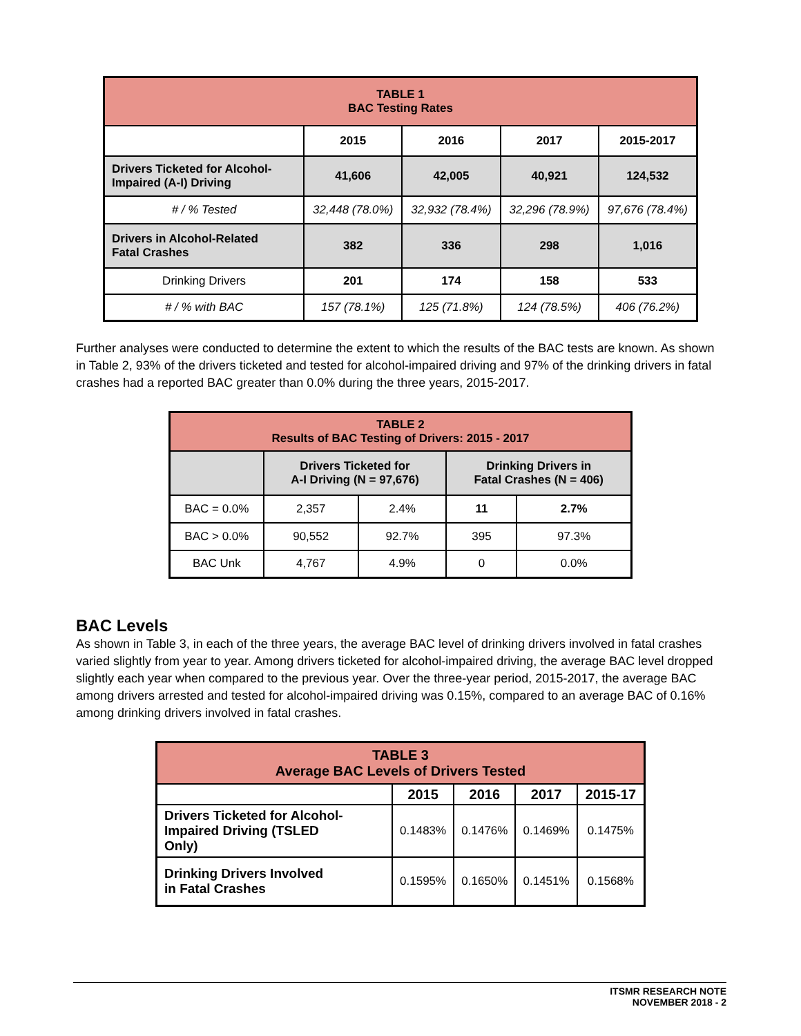| TABLE 1 BAC Testing Rates | | | | |
| --- | --- | --- | --- | --- |
| | 2015 | 2016 | 2017 | 2015-2017 |
| Drivers Ticketed for Alcohol- Impaired (A-I) Driving | 41,606 | 42,005 | 40,921 | 124,532 |
| # / % Tested | 32,448 (78.0%) | 32,932 (78.4%) | 32,296 (78.9%) | 97,676 (78.4%) |
| Drivers in Alcohol-Related Fatal Crashes | 382 | 336 | 298 | 1,016 |
| Drinking Drivers | 201 | 174 | 158 | 533 |
| # / % with BAC | 157 (78.1%) | 125 (71.8%) | 124 (78.5%) | 406 (76.2%) |
Further analyses were conducted to determine the extent to which the results of the BAC tests are known. As shown in Table 2, 93% of the drivers ticketed and tested for alcohol-impaired driving and 97% of the drinking drivers in fatal crashes had a reported BAC greater than 0.0% during the three years, 2015-2017.
| TABLE 2 Results of BAC Testing of Drivers: 2015 - 2017 | | | | |
| --- | --- | --- | --- | --- |
| | Drivers Ticketed for A-I Driving (N = 97,676) | | Drinking Drivers in Fatal Crashes (N = 406) | |
| BAC = 0.0% | 2,357 | 2.4% | 11 | 2.7% |
| BAC > 0.0% | 90,552 | 92.7% | 395 | 97.3% |
| BAC Unk | 4,767 | 4.9% | 0 | 0.0% |
BAC Levels
As shown in Table 3, in each of the three years, the average BAC level of drinking drivers involved in fatal crashes varied slightly from year to year. Among drivers ticketed for alcohol-impaired driving, the average BAC level dropped slightly each year when compared to the previous year. Over the three-year period, 2015-2017, the average BAC among drivers arrested and tested for alcohol-impaired driving was 0.15%, compared to an average BAC of 0.16% among drinking drivers involved in fatal crashes.
| TABLE 3 Average BAC Levels of Drivers Tested | | | | |
| --- | --- | --- | --- | --- |
| | 2015 | 2016 | 2017 | 2015-17 |
| Drivers Ticketed for Alcohol- Impaired Driving (TSLED Only) | 0.1483% | 0.1476% | 0.1469% | 0.1475% |
| Drinking Drivers Involved in Fatal Crashes | 0.1595% | 0.1650% | 0.1451% | 0.1568% |
ITSMR RESEARCH NOTE
NOVEMBER 2018 - 2